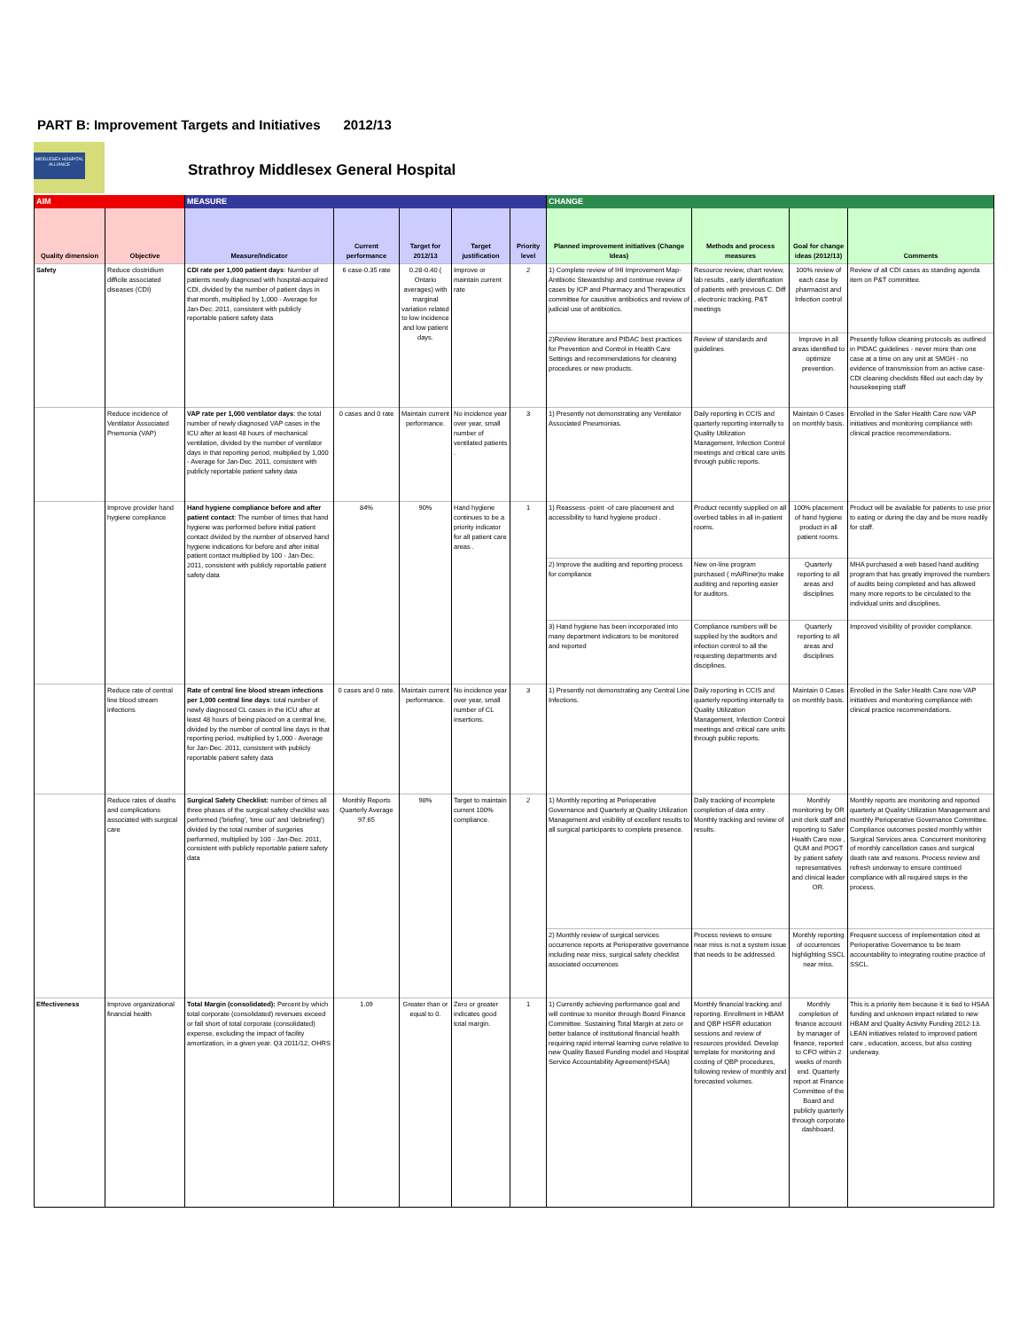PART B: Improvement Targets and Initiatives
2012/13
MIDDLESEX HOSPITAL ALLIANCE
Strathroy Middlesex General Hospital
| AIM | | MEASURE | | | | | CHANGE | | | |
| Quality dimension | Objective | Measure/Indicator | Current performance | Target for 2012/13 | Target justification | Priority level | Planned improvement initiatives (Change Ideas) | Methods and process measures | Goal for change ideas (2012/13) | Comments |
| Safety | Reduce clostridium difficile associated diseases (CDI) | CDI rate per 1,000 patient days : Number of patients newly diagnosed with hospital-acquired CDI, divided by the number of patient days in that month, multiplied by 1,000 - Average for Jan-Dec. 2011, consistent with publicly reportable patient safety data | 6 case-0.35 rate | 0.28-0.40 ( Ontario averages) with marginal variation related to low incidence and low patient days. | Improve or maintain current rate | 2 | 1) Complete review of IHI Improvement Map-Antibiotic Stewardship and continue review of cases by ICP and Pharmacy and Therapeutics committee for causitive antibiotics and review of judicial use of antibiotics. | Resource review, chart review, lab results , early identification of patients with previous C. Diff , electronic tracking, P&T meetings | 100% review of each case by pharmacist and Infection control | Review of all CDI cases as standing agenda item on P&T committee. |
| | | | | | | | 2)Review literature and PIDAC best practices for Prevention and Control in Health Care Settings and recommendations for cleaning procedures or new products. | Review of standards and guidelines | Improve in all areas identified to optimize prevention. | Presently follow cleaning protocols as outlined in PIDAC guidelines - never more than one case at a time on any unit at SMGH - no evidence of transmission from an active case- CDI cleaning checklists filled out each day by housekeeping staff |
| | Reduce incidence of Ventilator Associated Pnemonia (VAP) | VAP rate per 1,000 ventilator days : the total number of newly diagnosed VAP cases in the ICU after at least 48 hours of mechanical ventilation, divided by the number of ventilator days in that reporting period, multiplied by 1,000 - Average for Jan-Dec. 2011, consistent with publicly reportable patient safety data | 0 cases and 0 rate | Maintain current performance. | No incidence year over year, small number of ventilated patients . | 3 | 1) Presently not demonstrating any Ventilator Associated Pneumonias. | Daily reporting in CCIS and quarterly reporting internally to Quality Utilization Management, Infection Control meetings and critical care units through public reports. | Maintain 0 Cases on monthly basis. | Enrolled in the Safer Health Care now VAP initiatives and monitoring compliance with clinical practice recommendations. |
| | Improve provider hand hygiene compliance | Hand hygiene compliance before and after patient contact : The number of times that hand hygiene was performed before initial patient contact divided by the number of observed hand hygiene indications for before and after initial patient contact multiplied by 100 - Jan-Dec. 2011, consistent with publicly reportable patient safety data | 84% | 90% | Hand hygiene continues to be a priority indicator for all patient care areas . | 1 | 1) Reassess -point -of care placement and accessibility to hand hygiene product . | Product recently supplied on all overbed tables in all in-patient rooms. | 100% placement of hand hygiene product in all patient rooms. | Product will be available for patients to use prior to eating or during the day and be more readily for staff. |
| | | | | | | | 2) Improve the auditing and reporting process for compliance | New on-line program purchased ( mAiRiner)to make auditing and reporting easier for auditors. | Quarterly reporting to all areas and disciplines | MHA purchased a web based hand auditing program that has greatly improved the numbers of audits being completed and has allowed many more reports to be circulated to the individual units and disciplines. |
| | | | | | | | 3) Hand hygiene has been incorporated into many department indicators to be monitored and reported | Compliance numbers will be supplied by the auditors and infection control to all the requesting departments and disciplines. | Quarterly reporting to all areas and disciplines | Improved visibility of provider compliance. |
| | Reduce rate of central line blood stream infections | Rate of central line blood stream infections per 1,000 central line days : total number of newly diagnosed CL cases in the ICU after at least 48 hours of being placed on a central line, divided by the number of central line days in that reporting period, multiplied by 1,000 - Average for Jan-Dec. 2011, consistent with publicly reportable patient safety data | 0 cases and 0 rate. | Maintain current performance. | No incidence year over year, small number of CL insertions. | 3 | 1) Presently not demonstrating any Central Line Infections. | Daily reporting in CCIS and quarterly reporting internally to Quality Utilization Management, Infection Control meetings and critical care units through public reports. | Maintain 0 Cases on monthly basis. | Enrolled in the Safer Health Care now VAP initiatives and monitoring compliance with clinical practice recommendations. |
| | Reduce rates of deaths and complications associated with surgical care | Surgical Safety Checklist: number of times all three phases of the surgical safety checklist was performed ('briefing', 'time out' and 'debriefing') divided by the total number of surgeries performed, multiplied by 100 - Jan-Dec. 2011, consistent with publicly reportable patient safety data | Monthly Reports Quarterly Average 97.65 | 98% | Target to maintain current 100% compliance. | 2 | 1) Monthly reporting at Perioperative Governance and Quarterly at Quality Utilization Management and visibility of excellent results to all surgical participants to complete presence. | Daily tracking of incomplete completion of data entry . Monthly tracking and review of results. | Monthly monitoring by OR unit clerk staff and reporting to Safer Health Care now , QUM and POGT by patient safety representatives and clinical leader OR. | Monthly reports are monitoring and reported quarterly at Quality Utilization Management and monthly Perioperative Governance Committee. Compliance outcomes posted monthly within Surgical Services area. Concurrent monitoring of monthly cancellation cases and surgical death rate and reasons. Process review and refresh underway to ensure continued compliance with all required steps in the process. |
| | | | | | | | 2) Monthly review of surgical services occurrence reports at Perioperative governance including near miss, surgical safety checklist associated occurrences | Process reviews to ensure near miss is not a system issue that needs to be addressed. | Monthly reporting of occurrences highlighting SSCL near miss. | Frequent success of implementation cited at Perioperative Governance to be team accountability to integrating routine practice of SSCL. |
| Effectiveness | Improve organizational financial health | Total Margin (consolidated): Percent by which total corporate (consolidated) revenues exceed or fall short of total corporate (consolidated) expense, excluding the impact of facility amortization, in a given year. Q3 2011/12, OHRS | 1.09 | Greater than or equal to 0. | Zero or greater indicates good total margin. | 1 | 1) Currently achieving performance goal and will continue to monitor through Board Finance Committee. Sustaining Total Margin at zero or better balance of institutional financial health requiring rapid internal learning curve relative to new Quality Based Funding model and Hospital Service Accountability Agreement(HSAA) | Monthly financial tracking and reporting. Enrollment in HBAM and QBP HSFR education sessions and review of resources provided. Develop template for monitoring and costing of QBP procedures, following review of monthly and forecasted volumes. | Monthly completion of finance account by manager of finance, reported to CFO within 2 weeks of month end. Quarterly report at Finance Committee of the Board and publicly quarterly through corporate dashboard. | This is a priority item because it is tied to HSAA funding and unknown impact related to new HBAM and Quality Activity Funding 2012-13. LEAN initiatives related to improved patient care , education, access, but also costing underway. |